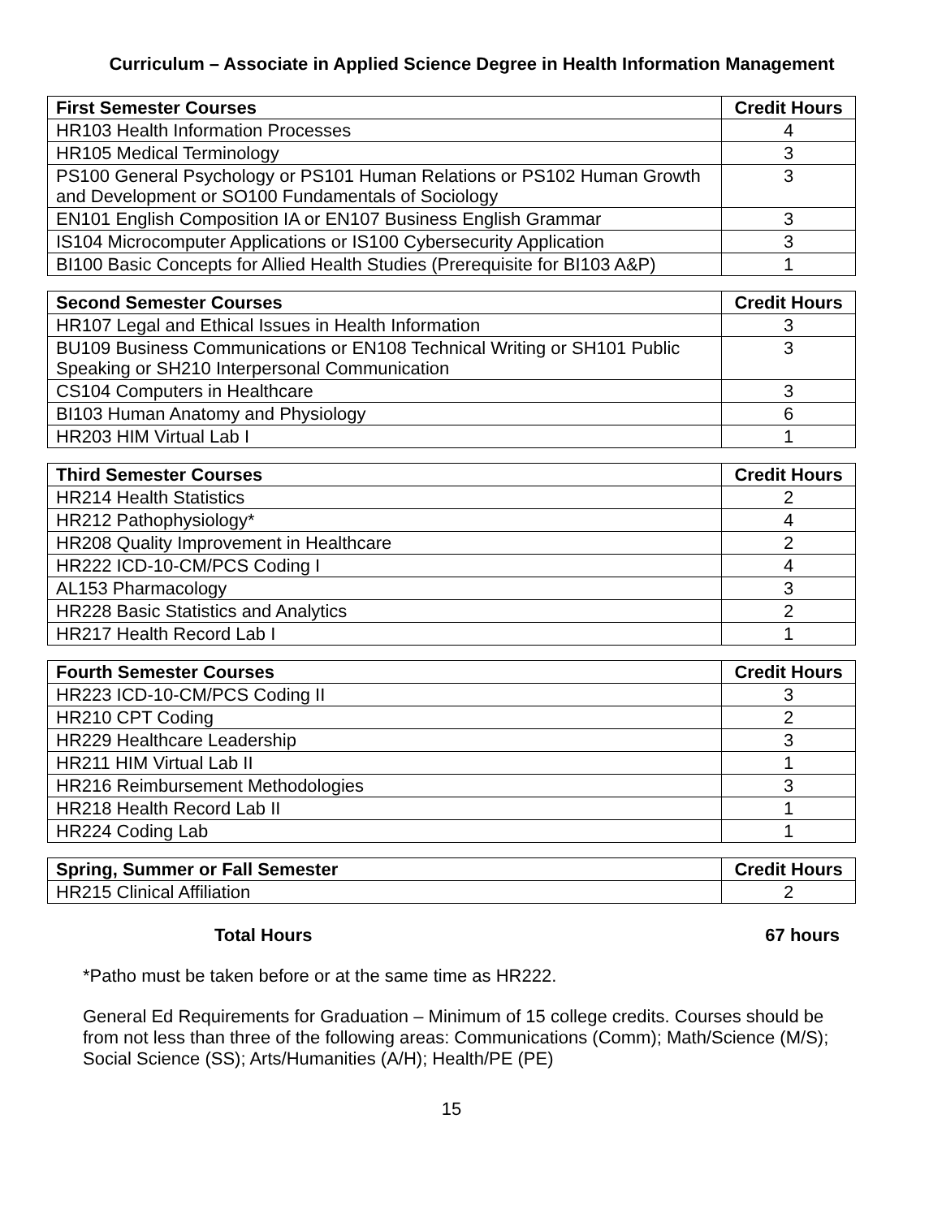Curriculum – Associate in Applied Science Degree in Health Information Management
| First Semester Courses | Credit Hours |
| --- | --- |
| HR103 Health Information Processes | 4 |
| HR105 Medical Terminology | 3 |
| PS100 General Psychology or PS101 Human Relations or PS102 Human Growth and Development or SO100 Fundamentals of Sociology | 3 |
| EN101 English Composition IA or EN107 Business English Grammar | 3 |
| IS104 Microcomputer Applications or IS100 Cybersecurity Application | 3 |
| BI100 Basic Concepts for Allied Health Studies (Prerequisite for BI103 A&P) | 1 |
| Second Semester Courses | Credit Hours |
| --- | --- |
| HR107 Legal and Ethical Issues in Health Information | 3 |
| BU109 Business Communications or EN108 Technical Writing or SH101 Public Speaking or SH210 Interpersonal Communication | 3 |
| CS104 Computers in Healthcare | 3 |
| BI103 Human Anatomy and Physiology | 6 |
| HR203 HIM Virtual Lab I | 1 |
| Third Semester Courses | Credit Hours |
| --- | --- |
| HR214 Health Statistics | 2 |
| HR212 Pathophysiology* | 4 |
| HR208 Quality Improvement in Healthcare | 2 |
| HR222 ICD-10-CM/PCS Coding I | 4 |
| AL153 Pharmacology | 3 |
| HR228 Basic Statistics and Analytics | 2 |
| HR217 Health Record Lab I | 1 |
| Fourth Semester Courses | Credit Hours |
| --- | --- |
| HR223 ICD-10-CM/PCS Coding II | 3 |
| HR210 CPT Coding | 2 |
| HR229 Healthcare Leadership | 3 |
| HR211 HIM Virtual Lab II | 1 |
| HR216 Reimbursement Methodologies | 3 |
| HR218 Health Record Lab II | 1 |
| HR224 Coding Lab | 1 |
| Spring, Summer or Fall Semester | Credit Hours |
| --- | --- |
| HR215 Clinical Affiliation | 2 |
Total Hours 67 hours
*Patho must be taken before or at the same time as HR222.
General Ed Requirements for Graduation – Minimum of 15 college credits. Courses should be from not less than three of the following areas: Communications (Comm); Math/Science (M/S); Social Science (SS); Arts/Humanities (A/H); Health/PE (PE)
15